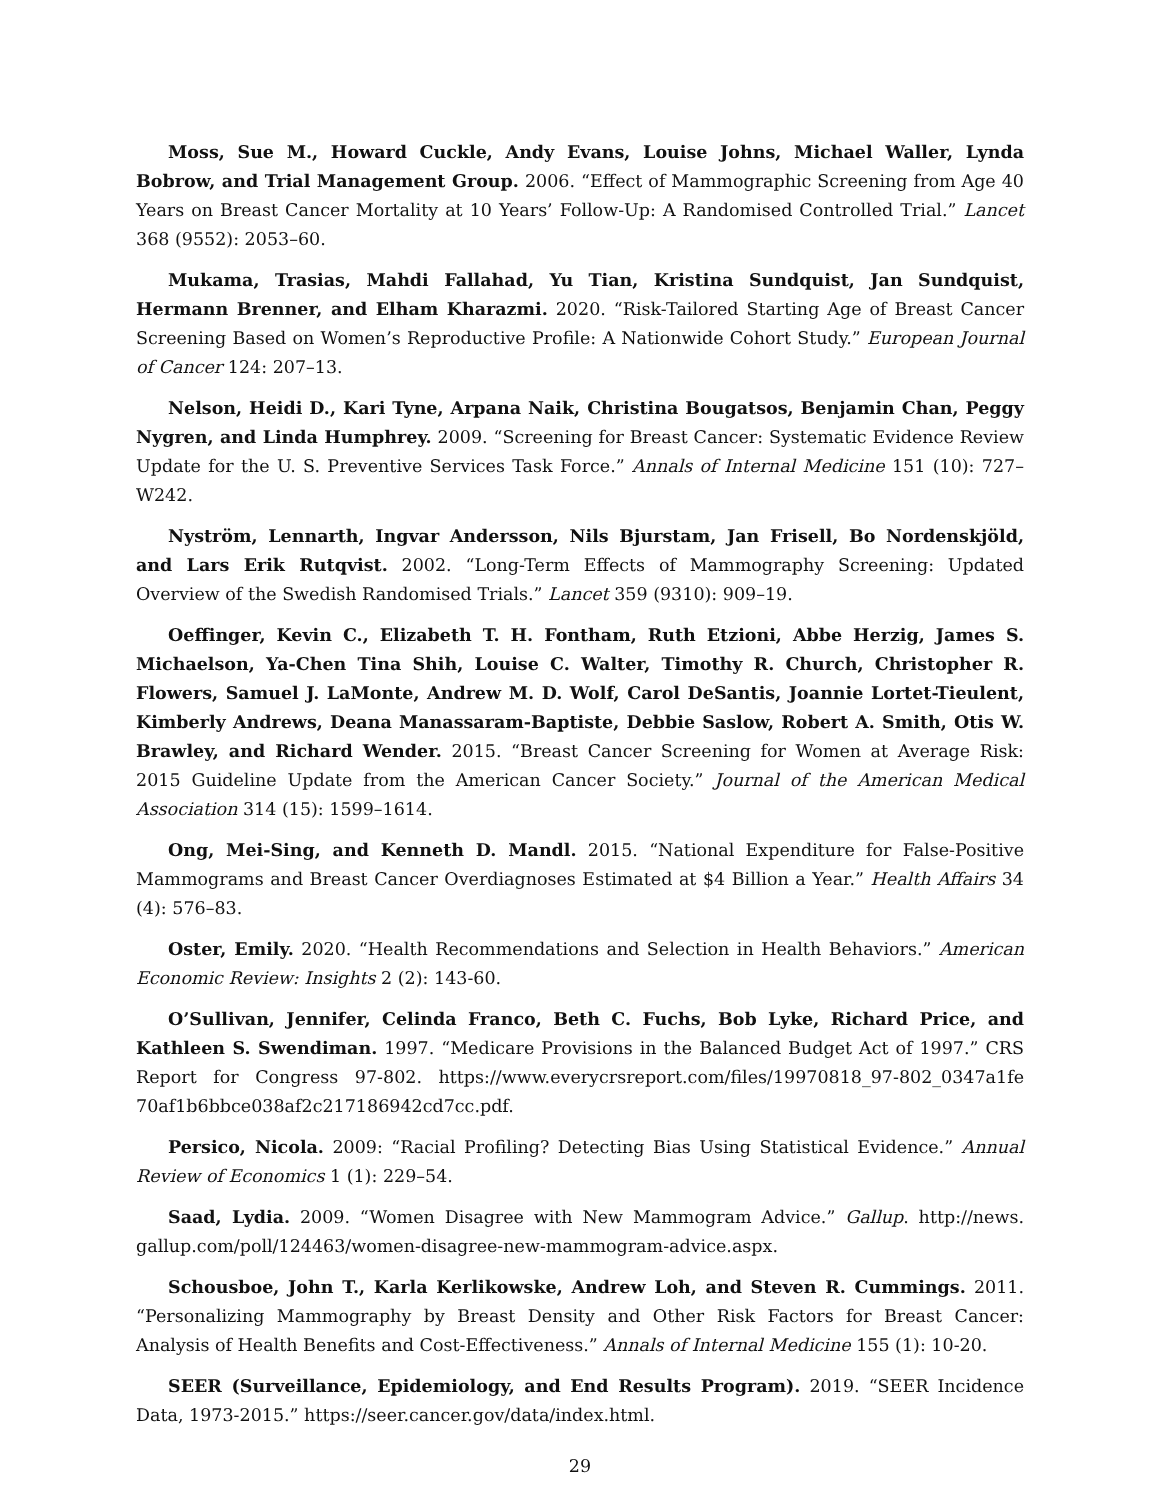Moss, Sue M., Howard Cuckle, Andy Evans, Louise Johns, Michael Waller, Lynda Bobrow, and Trial Management Group. 2006. “Effect of Mammographic Screening from Age 40 Years on Breast Cancer Mortality at 10 Years’ Follow-Up: A Randomised Controlled Trial.” Lancet 368 (9552): 2053–60.
Mukama, Trasias, Mahdi Fallahad, Yu Tian, Kristina Sundquist, Jan Sundquist, Hermann Brenner, and Elham Kharazmi. 2020. “Risk-Tailored Starting Age of Breast Cancer Screening Based on Women’s Reproductive Profile: A Nationwide Cohort Study.” European Journal of Cancer 124: 207–13.
Nelson, Heidi D., Kari Tyne, Arpana Naik, Christina Bougatsos, Benjamin Chan, Peggy Nygren, and Linda Humphrey. 2009. “Screening for Breast Cancer: Systematic Evidence Review Update for the U. S. Preventive Services Task Force.” Annals of Internal Medicine 151 (10): 727–W242.
Nyström, Lennarth, Ingvar Andersson, Nils Bjurstam, Jan Frisell, Bo Nordenskjöld, and Lars Erik Rutqvist. 2002. “Long-Term Effects of Mammography Screening: Updated Overview of the Swedish Randomised Trials.” Lancet 359 (9310): 909–19.
Oeffinger, Kevin C., Elizabeth T. H. Fontham, Ruth Etzioni, Abbe Herzig, James S. Michaelson, Ya-Chen Tina Shih, Louise C. Walter, Timothy R. Church, Christopher R. Flowers, Samuel J. LaMonte, Andrew M. D. Wolf, Carol DeSantis, Joannie Lortet-Tieulent, Kimberly Andrews, Deana Manassaram-Baptiste, Debbie Saslow, Robert A. Smith, Otis W. Brawley, and Richard Wender. 2015. “Breast Cancer Screening for Women at Average Risk: 2015 Guideline Update from the American Cancer Society.” Journal of the American Medical Association 314 (15): 1599–1614.
Ong, Mei-Sing, and Kenneth D. Mandl. 2015. “National Expenditure for False-Positive Mammograms and Breast Cancer Overdiagnoses Estimated at $4 Billion a Year.” Health Affairs 34 (4): 576–83.
Oster, Emily. 2020. “Health Recommendations and Selection in Health Behaviors.” American Economic Review: Insights 2 (2): 143-60.
O’Sullivan, Jennifer, Celinda Franco, Beth C. Fuchs, Bob Lyke, Richard Price, and Kathleen S. Swendiman. 1997. “Medicare Provisions in the Balanced Budget Act of 1997.” CRS Report for Congress 97-802. https://www.everycrsreport.com/files/19970818_97-802_0347a1fe 70af1b6bbce038af2c217186942cd7cc.pdf.
Persico, Nicola. 2009: “Racial Profiling? Detecting Bias Using Statistical Evidence.” Annual Review of Economics 1 (1): 229–54.
Saad, Lydia. 2009. “Women Disagree with New Mammogram Advice.” Gallup. http://news. gallup.com/poll/124463/women-disagree-new-mammogram-advice.aspx.
Schousboe, John T., Karla Kerlikowske, Andrew Loh, and Steven R. Cummings. 2011. “Personalizing Mammography by Breast Density and Other Risk Factors for Breast Cancer: Analysis of Health Benefits and Cost-Effectiveness.” Annals of Internal Medicine 155 (1): 10-20.
SEER (Surveillance, Epidemiology, and End Results Program). 2019. “SEER Incidence Data, 1973-2015.” https://seer.cancer.gov/data/index.html.
29